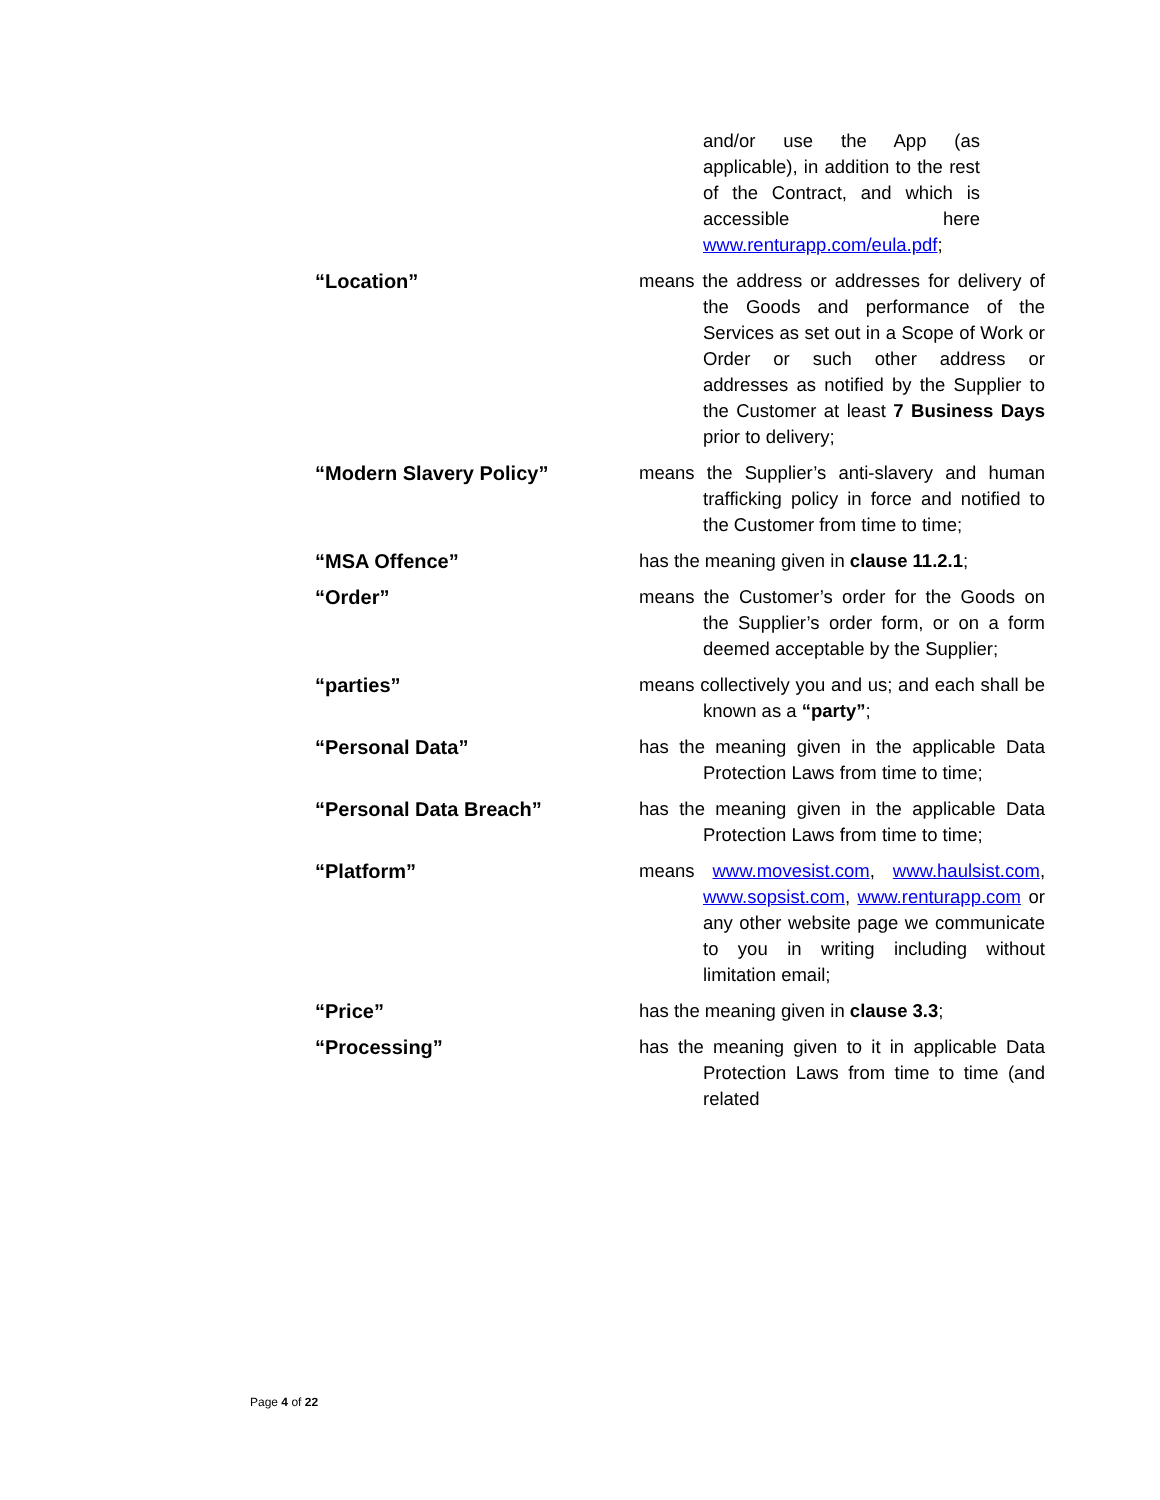and/or use the App (as applicable), in addition to the rest of the Contract, and which is accessible here www.renturapp.com/eula.pdf;
“Location” means the address or addresses for delivery of the Goods and performance of the Services as set out in a Scope of Work or Order or such other address or addresses as notified by the Supplier to the Customer at least 7 Business Days prior to delivery;
“Modern Slavery Policy” means the Supplier’s anti-slavery and human trafficking policy in force and notified to the Customer from time to time;
“MSA Offence” has the meaning given in clause 11.2.1;
“Order” means the Customer’s order for the Goods on the Supplier’s order form, or on a form deemed acceptable by the Supplier;
“parties” means collectively you and us; and each shall be known as a “party”;
“Personal Data” has the meaning given in the applicable Data Protection Laws from time to time;
“Personal Data Breach” has the meaning given in the applicable Data Protection Laws from time to time;
“Platform” means www.movesist.com, www.haulsist.com, www.sopsist.com, www.renturapp.com or any other website page we communicate to you in writing including without limitation email;
“Price” has the meaning given in clause 3.3;
“Processing” has the meaning given to it in applicable Data Protection Laws from time to time (and related
Page 4 of 22